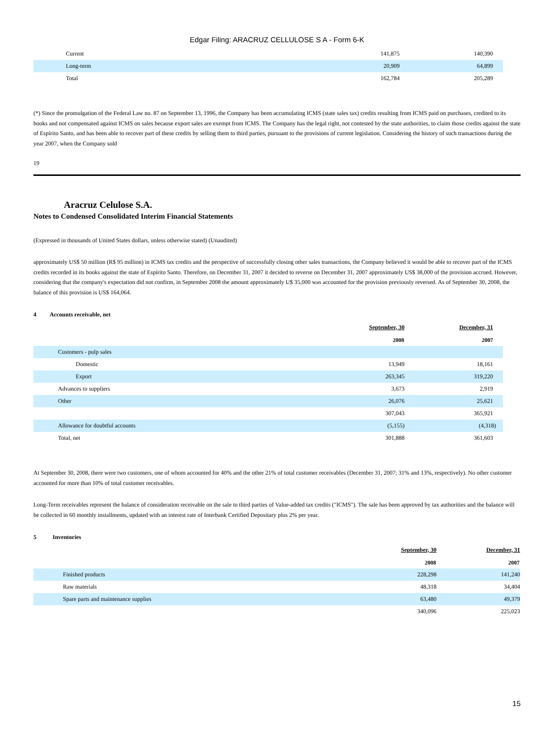Edgar Filing: ARACRUZ CELLULOSE S A - Form 6-K
| Current | 141,875 | 140,390 |
| Long-term | 20,909 | 64,899 |
| Total | 162,784 | 205,289 |
(*) Since the promulgation of the Federal Law no. 87 on September 13, 1996, the Company has been accumulating ICMS (state sales tax) credits resulting from ICMS paid on purchases, credited to its books and not compensated against ICMS on sales because export sales are exempt from ICMS. The Company has the legal right, not contested by the state authorities, to claim those credits against the state of Espírito Santo, and has been able to recover part of these credits by selling them to third parties, pursuant to the provisions of current legislation. Considering the history of such transactions during the year 2007, when the Company sold
19
Aracruz Celulose S.A.
Notes to Condensed Consolidated Interim Financial Statements
(Expressed in thousands of United States dollars, unless otherwise stated) (Unaudited)
approximately US$ 50 million (R$ 95 million) in ICMS tax credits and the perspective of successfully closing other sales transactions, the Company believed it would be able to recover part of the ICMS credits recorded in its books against the state of Espírito Santo. Therefore, on December 31, 2007 it decided to reverse on December 31, 2007 approximately US$ 38,000 of the provision accrued. However, considering that the company's expectation did not confirm, in September 2008 the amount approximately U$ 35,000 was accounted for the provision previously reversed. As of September 30, 2008, the balance of this provision is US$ 164,064.
4 Accounts receivable, net
| | September, 30 | December, 31 |
| | 2008 | 2007 |
| Customers - pulp sales | | |
| Domestic | 13,949 | 18,161 |
| Export | 263,345 | 319,220 |
| Advances to suppliers | 3,673 | 2,919 |
| Other | 26,076 | 25,621 |
| | 307,043 | 365,921 |
| Allowance for doubtful accounts | (5,155) | (4,318) |
| Total, net | 301,888 | 361,603 |
At September 30, 2008, there were two customers, one of whom accounted for 40% and the other 21% of total customer receivables (December 31, 2007; 31% and 13%, respectively). No other customer accounted for more than 10% of total customer receivables.
Long-Term receivables represent the balance of consideration receivable on the sale to third parties of Value-added tax credits ("ICMS"). The sale has been approved by tax authorities and the balance will be collected in 60 monthly installments, updated with an interest rate of Interbank Certified Depositary plus 2% per year.
5 Inventories
| | September, 30 | December, 31 |
| | 2008 | 2007 |
| Finished products | 228,298 | 141,240 |
| Raw materials | 48,318 | 34,404 |
| Spare parts and maintenance supplies | 63,480 | 49,379 |
| | 340,096 | 225,023 |
15